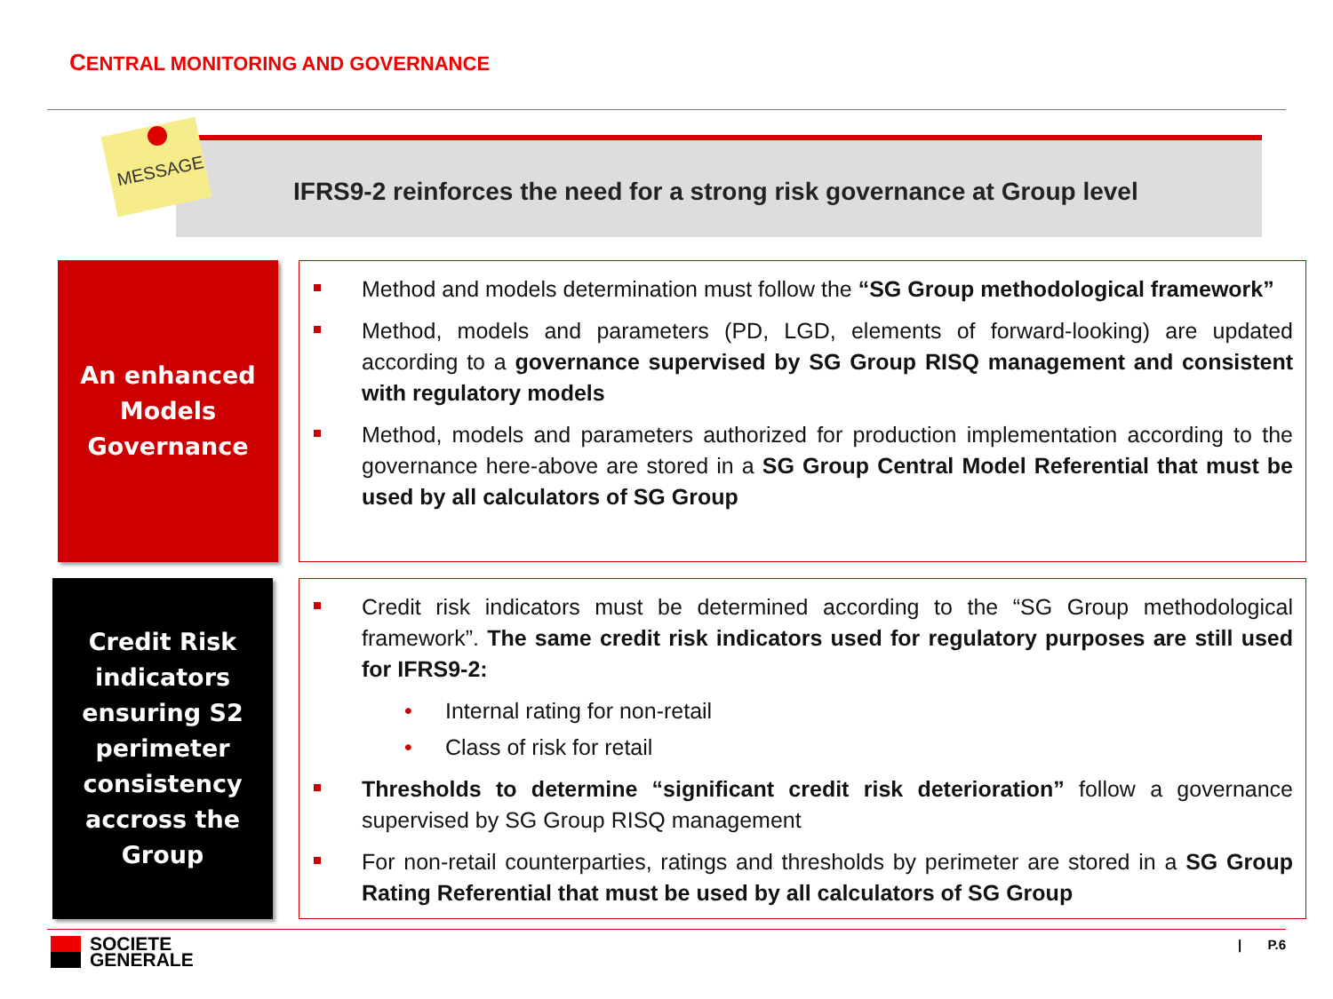CENTRAL MONITORING AND GOVERNANCE
IFRS9-2 reinforces the need for a strong risk governance at Group level
MESSAGE
An enhanced
Models
Governance
Method and models determination must follow the “SG Group methodological framework”
Method, models and parameters (PD, LGD, elements of forward-looking) are updated according to a governance supervised by SG Group RISQ management and consistent with regulatory models
Method, models and parameters authorized for production implementation according to the governance here-above are stored in a SG Group Central Model Referential that must be used by all calculators of SG Group
Credit Risk
indicators
ensuring S2
perimeter
consistency
accross the
Group
Credit risk indicators must be determined according to the “SG Group methodological framework”. The same credit risk indicators used for regulatory purposes are still used for IFRS9-2:
• Internal rating for non-retail
• Class of risk for retail
Thresholds to determine “significant credit risk deterioration” follow a governance supervised by SG Group RISQ management
For non-retail counterparties, ratings and thresholds by perimeter are stored in a SG Group Rating Referential that must be used by all calculators of SG Group
SOCIETE
GENERALE
| P.6